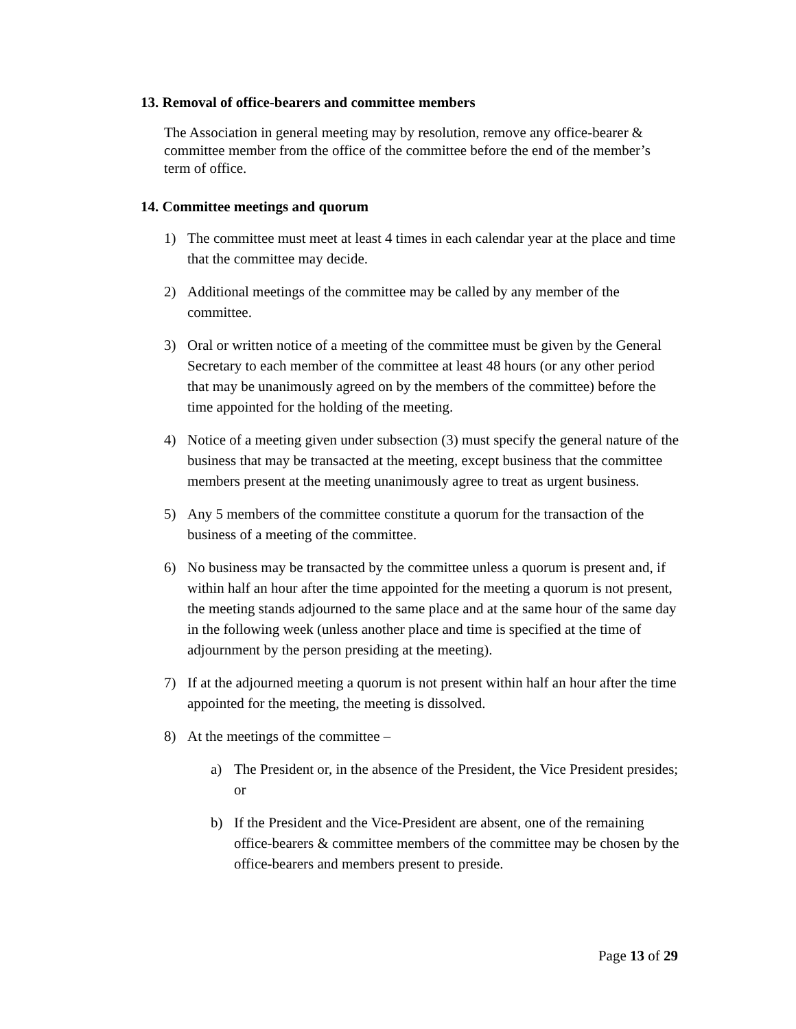13. Removal of office-bearers and committee members
The Association in general meeting may by resolution, remove any office-bearer & committee member from the office of the committee before the end of the member’s term of office.
14. Committee meetings and quorum
1) The committee must meet at least 4 times in each calendar year at the place and time that the committee may decide.
2) Additional meetings of the committee may be called by any member of the committee.
3) Oral or written notice of a meeting of the committee must be given by the General Secretary to each member of the committee at least 48 hours (or any other period that may be unanimously agreed on by the members of the committee) before the time appointed for the holding of the meeting.
4) Notice of a meeting given under subsection (3) must specify the general nature of the business that may be transacted at the meeting, except business that the committee members present at the meeting unanimously agree to treat as urgent business.
5) Any 5 members of the committee constitute a quorum for the transaction of the business of a meeting of the committee.
6) No business may be transacted by the committee unless a quorum is present and, if within half an hour after the time appointed for the meeting a quorum is not present, the meeting stands adjourned to the same place and at the same hour of the same day in the following week (unless another place and time is specified at the time of adjournment by the person presiding at the meeting).
7) If at the adjourned meeting a quorum is not present within half an hour after the time appointed for the meeting, the meeting is dissolved.
8) At the meetings of the committee –
a) The President or, in the absence of the President, the Vice President presides; or
b) If the President and the Vice-President are absent, one of the remaining office-bearers & committee members of the committee may be chosen by the office-bearers and members present to preside.
Page 13 of 29